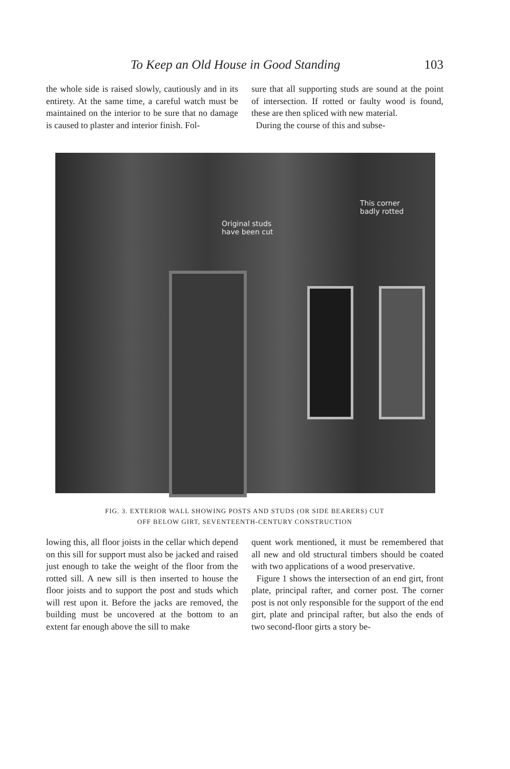To Keep an Old House in Good Standing 103
the whole side is raised slowly, cautiously and in its entirety. At the same time, a careful watch must be maintained on the interior to be sure that no damage is caused to plaster and interior finish. Fol-
sure that all supporting studs are sound at the point of intersection. If rotted or faulty wood is found, these are then spliced with new material.
During the course of this and subse-
Original studs
have been cut
This corner
badly rotted
FIG. 3. EXTERIOR WALL SHOWING POSTS AND STUDS (OR SIDE BEARERS) CUT
OFF BELOW GIRT, SEVENTEENTH-CENTURY CONSTRUCTION
lowing this, all floor joists in the cellar which depend on this sill for support must also be jacked and raised just enough to take the weight of the floor from the rotted sill. A new sill is then inserted to house the floor joists and to support the post and studs which will rest upon it. Before the jacks are removed, the building must be uncovered at the bottom to an extent far enough above the sill to make
quent work mentioned, it must be remembered that all new and old structural timbers should be coated with two applications of a wood preservative.
Figure 1 shows the intersection of an end girt, front plate, principal rafter, and corner post. The corner post is not only responsible for the support of the end girt, plate and principal rafter, but also the ends of two second-floor girts a story be-